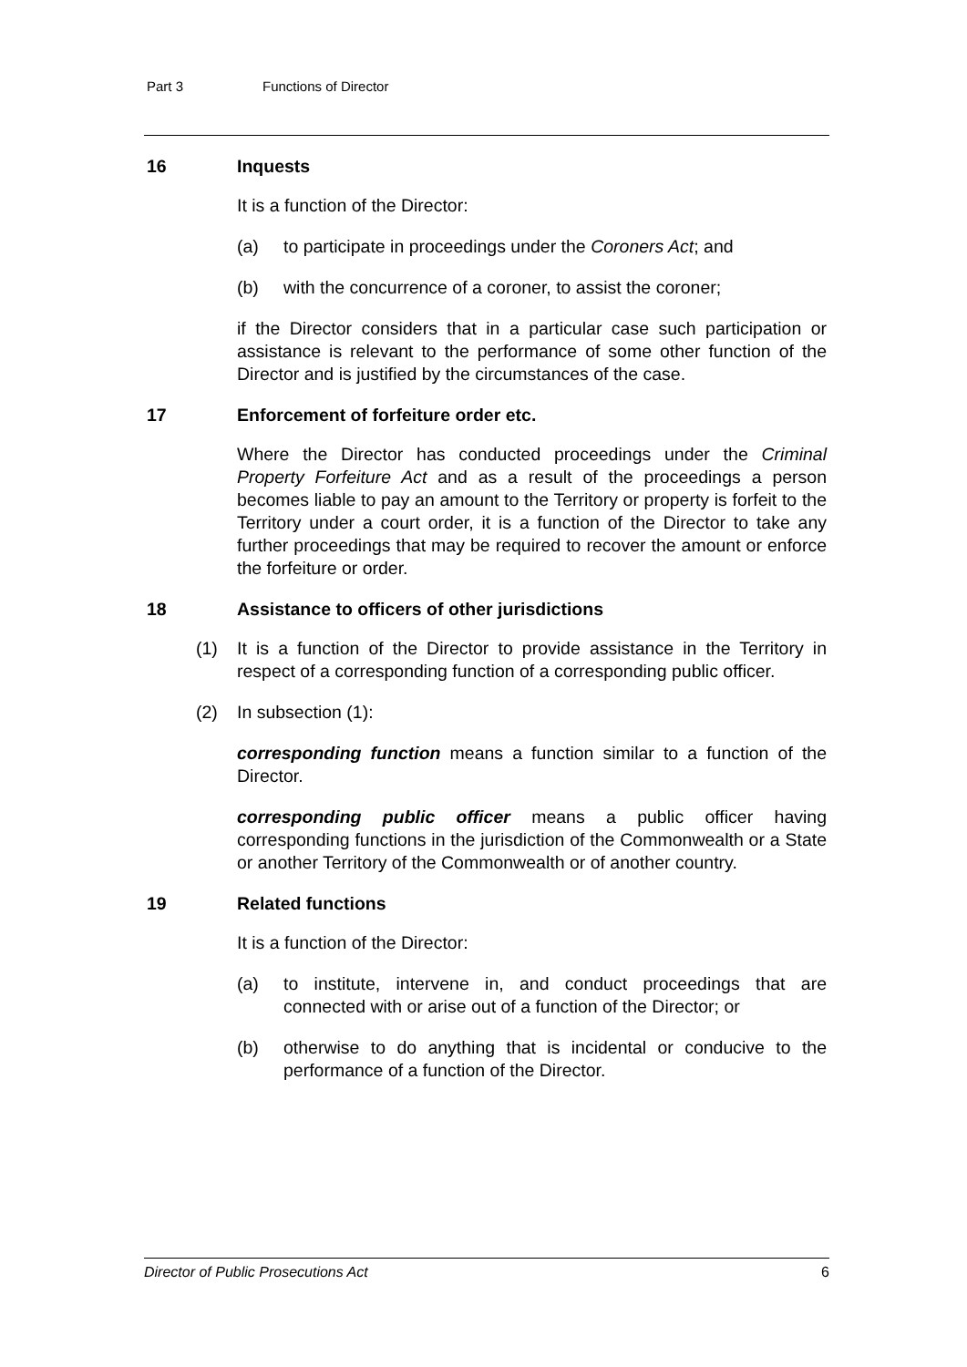Part 3 Functions of Director
16 Inquests
It is a function of the Director:
(a) to participate in proceedings under the Coroners Act; and
(b) with the concurrence of a coroner, to assist the coroner;
if the Director considers that in a particular case such participation or assistance is relevant to the performance of some other function of the Director and is justified by the circumstances of the case.
17 Enforcement of forfeiture order etc.
Where the Director has conducted proceedings under the Criminal Property Forfeiture Act and as a result of the proceedings a person becomes liable to pay an amount to the Territory or property is forfeit to the Territory under a court order, it is a function of the Director to take any further proceedings that may be required to recover the amount or enforce the forfeiture or order.
18 Assistance to officers of other jurisdictions
(1) It is a function of the Director to provide assistance in the Territory in respect of a corresponding function of a corresponding public officer.
(2) In subsection (1):
corresponding function means a function similar to a function of the Director.
corresponding public officer means a public officer having corresponding functions in the jurisdiction of the Commonwealth or a State or another Territory of the Commonwealth or of another country.
19 Related functions
It is a function of the Director:
(a) to institute, intervene in, and conduct proceedings that are connected with or arise out of a function of the Director; or
(b) otherwise to do anything that is incidental or conducive to the performance of a function of the Director.
Director of Public Prosecutions Act 6